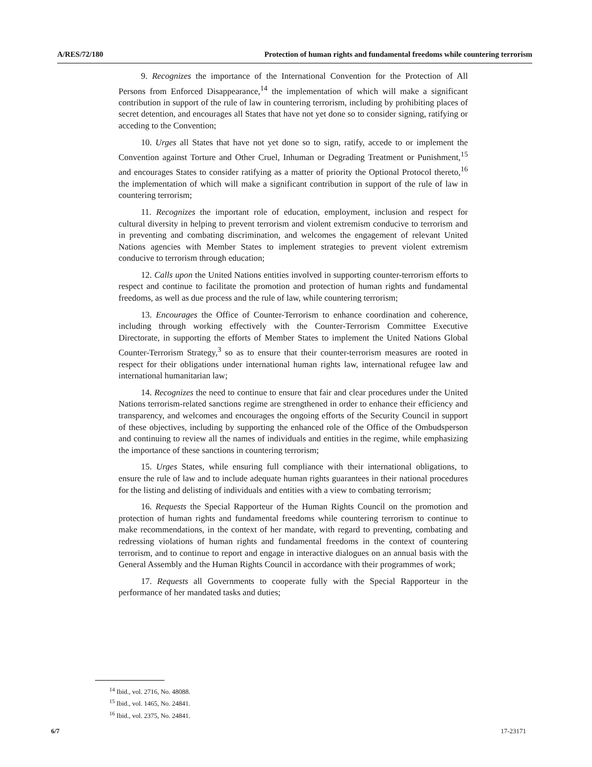A/RES/72/180 Protection of human rights and fundamental freedoms while countering terrorism
9. Recognizes the importance of the International Convention for the Protection of All Persons from Enforced Disappearance,<sup>14</sup> the implementation of which will make a significant contribution in support of the rule of law in countering terrorism, including by prohibiting places of secret detention, and encourages all States that have not yet done so to consider signing, ratifying or acceding to the Convention;
10. Urges all States that have not yet done so to sign, ratify, accede to or implement the Convention against Torture and Other Cruel, Inhuman or Degrading Treatment or Punishment,<sup>15</sup> and encourages States to consider ratifying as a matter of priority the Optional Protocol thereto,<sup>16</sup> the implementation of which will make a significant contribution in support of the rule of law in countering terrorism;
11. Recognizes the important role of education, employment, inclusion and respect for cultural diversity in helping to prevent terrorism and violent extremism conducive to terrorism and in preventing and combating discrimination, and welcomes the engagement of relevant United Nations agencies with Member States to implement strategies to prevent violent extremism conducive to terrorism through education;
12. Calls upon the United Nations entities involved in supporting counter-terrorism efforts to respect and continue to facilitate the promotion and protection of human rights and fundamental freedoms, as well as due process and the rule of law, while countering terrorism;
13. Encourages the Office of Counter-Terrorism to enhance coordination and coherence, including through working effectively with the Counter-Terrorism Committee Executive Directorate, in supporting the efforts of Member States to implement the United Nations Global Counter-Terrorism Strategy,<sup>3</sup> so as to ensure that their counter-terrorism measures are rooted in respect for their obligations under international human rights law, international refugee law and international humanitarian law;
14. Recognizes the need to continue to ensure that fair and clear procedures under the United Nations terrorism-related sanctions regime are strengthened in order to enhance their efficiency and transparency, and welcomes and encourages the ongoing efforts of the Security Council in support of these objectives, including by supporting the enhanced role of the Office of the Ombudsperson and continuing to review all the names of individuals and entities in the regime, while emphasizing the importance of these sanctions in countering terrorism;
15. Urges States, while ensuring full compliance with their international obligations, to ensure the rule of law and to include adequate human rights guarantees in their national procedures for the listing and delisting of individuals and entities with a view to combating terrorism;
16. Requests the Special Rapporteur of the Human Rights Council on the promotion and protection of human rights and fundamental freedoms while countering terrorism to continue to make recommendations, in the context of her mandate, with regard to preventing, combating and redressing violations of human rights and fundamental freedoms in the context of countering terrorism, and to continue to report and engage in interactive dialogues on an annual basis with the General Assembly and the Human Rights Council in accordance with their programmes of work;
17. Requests all Governments to cooperate fully with the Special Rapporteur in the performance of her mandated tasks and duties;
<sup>14</sup> Ibid., vol. 2716, No. 48088.
<sup>15</sup> Ibid., vol. 1465, No. 24841.
<sup>16</sup> Ibid., vol. 2375, No. 24841.
6/7 17-23171